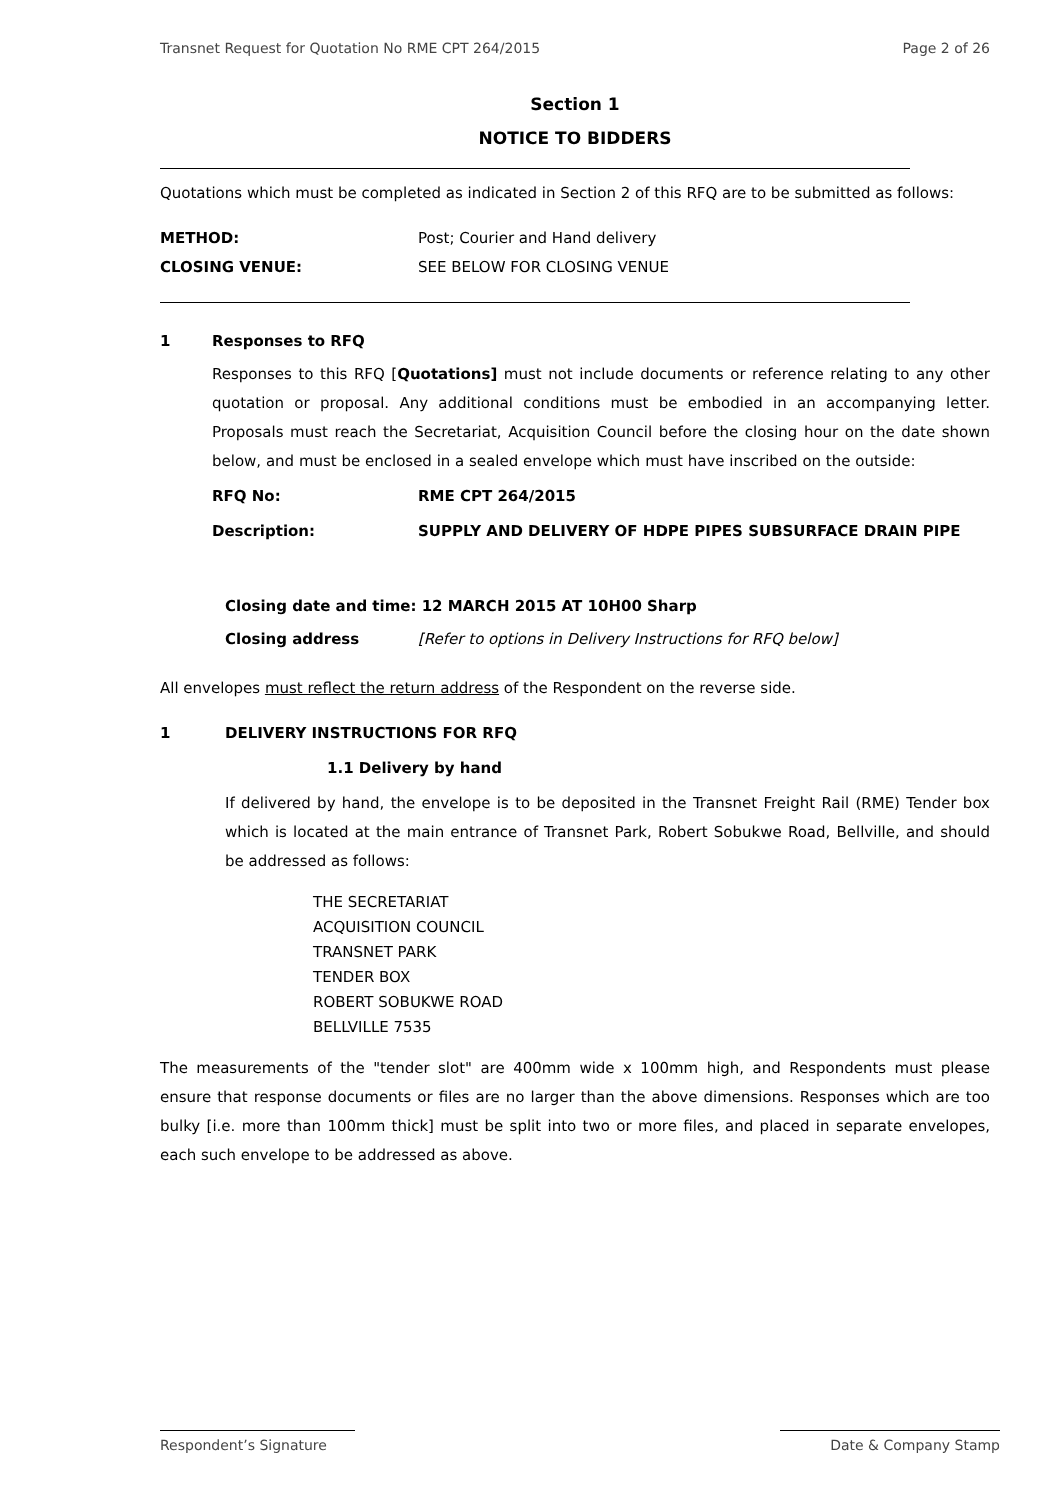Transnet Request for Quotation No RME CPT 264/2015 Page 2 of 26
Section 1
NOTICE TO BIDDERS
Quotations which must be completed as indicated in Section 2 of this RFQ are to be submitted as follows:
METHOD: Post; Courier and Hand delivery
CLOSING VENUE: SEE BELOW FOR CLOSING VENUE
1 Responses to RFQ
Responses to this RFQ [Quotations] must not include documents or reference relating to any other quotation or proposal. Any additional conditions must be embodied in an accompanying letter. Proposals must reach the Secretariat, Acquisition Council before the closing hour on the date shown below, and must be enclosed in a sealed envelope which must have inscribed on the outside:
RFQ No: RME CPT 264/2015
Description: SUPPLY AND DELIVERY OF HDPE PIPES SUBSURFACE DRAIN PIPE
Closing date and time: 12 MARCH 2015 AT 10H00 Sharp
Closing address [Refer to options in Delivery Instructions for RFQ below]
All envelopes must reflect the return address of the Respondent on the reverse side.
1 DELIVERY INSTRUCTIONS FOR RFQ
1.1 Delivery by hand
If delivered by hand, the envelope is to be deposited in the Transnet Freight Rail (RME) Tender box which is located at the main entrance of Transnet Park, Robert Sobukwe Road, Bellville, and should be addressed as follows:
THE SECRETARIAT
ACQUISITION COUNCIL
TRANSNET PARK
TENDER BOX
ROBERT SOBUKWE ROAD
BELLVILLE 7535
The measurements of the "tender slot" are 400mm wide x 100mm high, and Respondents must please ensure that response documents or files are no larger than the above dimensions. Responses which are too bulky [i.e. more than 100mm thick] must be split into two or more files, and placed in separate envelopes, each such envelope to be addressed as above.
Respondent’s Signature Date & Company Stamp